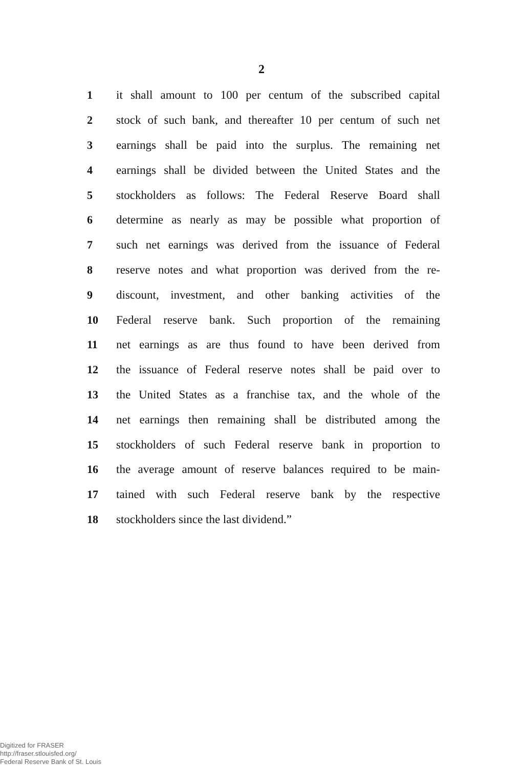2
1 it shall amount to 100 per centum of the subscribed capital
2 stock of such bank, and thereafter 10 per centum of such net
3 earnings shall be paid into the surplus. The remaining net
4 earnings shall be divided between the United States and the
5 stockholders as follows: The Federal Reserve Board shall
6 determine as nearly as may be possible what proportion of
7 such net earnings was derived from the issuance of Federal
8 reserve notes and what proportion was derived from the re-
9 discount, investment, and other banking activities of the
10 Federal reserve bank. Such proportion of the remaining
11 net earnings as are thus found to have been derived from
12 the issuance of Federal reserve notes shall be paid over to
13 the United States as a franchise tax, and the whole of the
14 net earnings then remaining shall be distributed among the
15 stockholders of such Federal reserve bank in proportion to
16 the average amount of reserve balances required to be main-
17 tained with such Federal reserve bank by the respective
18 stockholders since the last dividend.”
Digitized for FRASER
http://fraser.stlouisfed.org/
Federal Reserve Bank of St. Louis